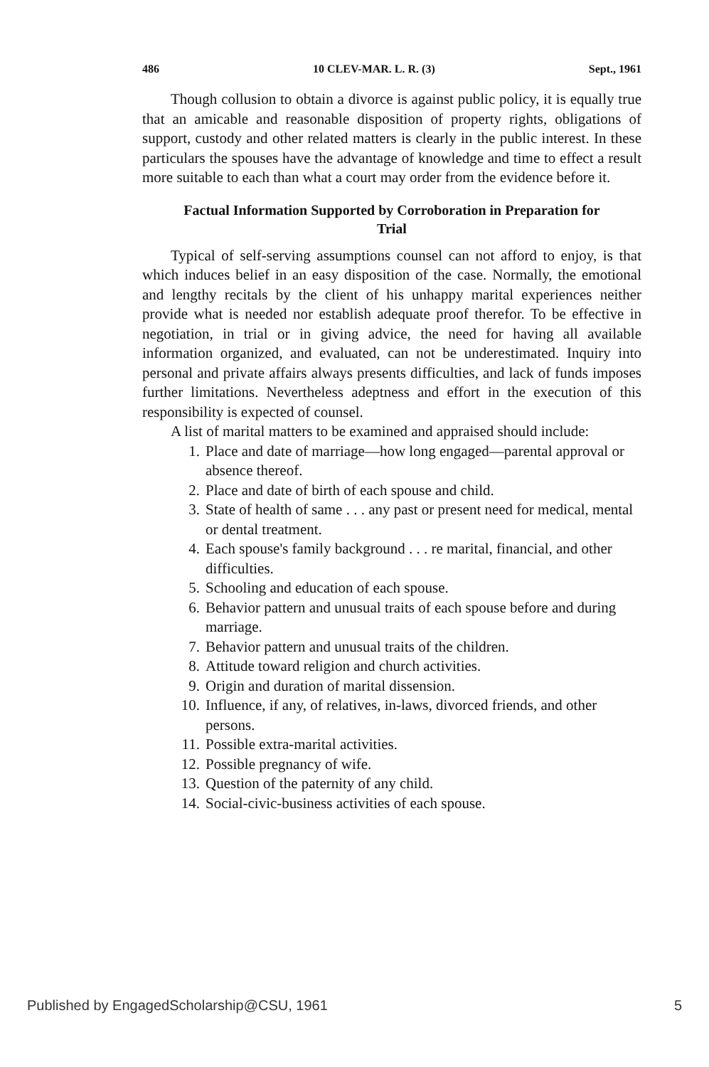486 10 CLEV-MAR. L. R. (3) Sept., 1961
Though collusion to obtain a divorce is against public policy, it is equally true that an amicable and reasonable disposition of property rights, obligations of support, custody and other related matters is clearly in the public interest. In these particulars the spouses have the advantage of knowledge and time to effect a result more suitable to each than what a court may order from the evidence before it.
Factual Information Supported by Corroboration in Preparation for Trial
Typical of self-serving assumptions counsel can not afford to enjoy, is that which induces belief in an easy disposition of the case. Normally, the emotional and lengthy recitals by the client of his unhappy marital experiences neither provide what is needed nor establish adequate proof therefor. To be effective in negotiation, in trial or in giving advice, the need for having all available information organized, and evaluated, can not be underestimated. Inquiry into personal and private affairs always presents difficulties, and lack of funds imposes further limitations. Nevertheless adeptness and effort in the execution of this responsibility is expected of counsel.
A list of marital matters to be examined and appraised should include:
1. Place and date of marriage—how long engaged—parental approval or absence thereof.
2. Place and date of birth of each spouse and child.
3. State of health of same . . . any past or present need for medical, mental or dental treatment.
4. Each spouse's family background . . . re marital, financial, and other difficulties.
5. Schooling and education of each spouse.
6. Behavior pattern and unusual traits of each spouse before and during marriage.
7. Behavior pattern and unusual traits of the children.
8. Attitude toward religion and church activities.
9. Origin and duration of marital dissension.
10. Influence, if any, of relatives, in-laws, divorced friends, and other persons.
11. Possible extra-marital activities.
12. Possible pregnancy of wife.
13. Question of the paternity of any child.
14. Social-civic-business activities of each spouse.
Published by EngagedScholarship@CSU, 1961 5